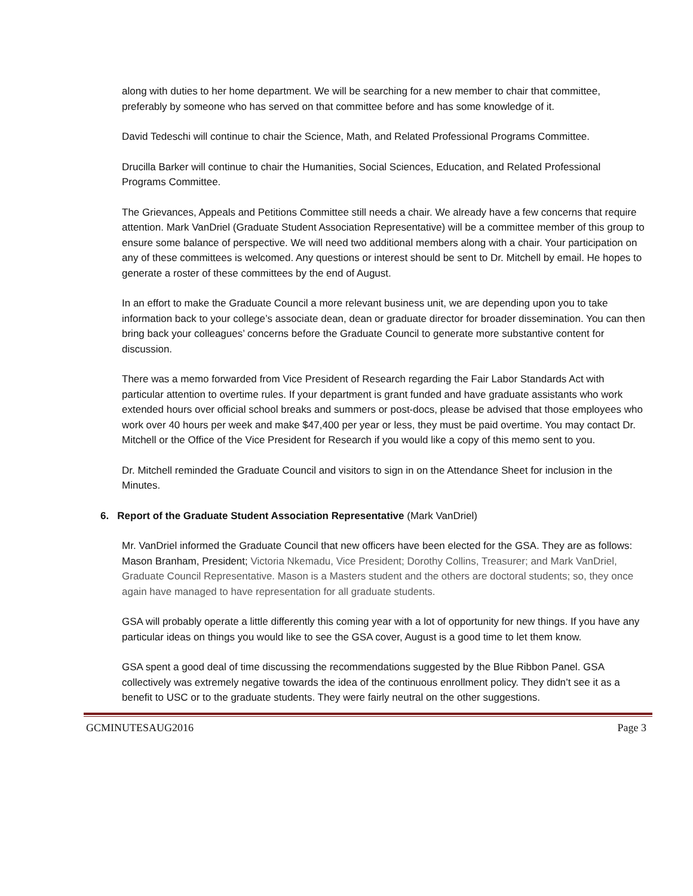along with duties to her home department. We will be searching for a new member to chair that committee, preferably by someone who has served on that committee before and has some knowledge of it.
David Tedeschi will continue to chair the Science, Math, and Related Professional Programs Committee.
Drucilla Barker will continue to chair the Humanities, Social Sciences, Education, and Related Professional Programs Committee.
The Grievances, Appeals and Petitions Committee still needs a chair. We already have a few concerns that require attention. Mark VanDriel (Graduate Student Association Representative) will be a committee member of this group to ensure some balance of perspective. We will need two additional members along with a chair. Your participation on any of these committees is welcomed. Any questions or interest should be sent to Dr. Mitchell by email. He hopes to generate a roster of these committees by the end of August.
In an effort to make the Graduate Council a more relevant business unit, we are depending upon you to take information back to your college’s associate dean, dean or graduate director for broader dissemination. You can then bring back your colleagues’ concerns before the Graduate Council to generate more substantive content for discussion.
There was a memo forwarded from Vice President of Research regarding the Fair Labor Standards Act with particular attention to overtime rules. If your department is grant funded and have graduate assistants who work extended hours over official school breaks and summers or post-docs, please be advised that those employees who work over 40 hours per week and make $47,400 per year or less, they must be paid overtime. You may contact Dr. Mitchell or the Office of the Vice President for Research if you would like a copy of this memo sent to you.
Dr. Mitchell reminded the Graduate Council and visitors to sign in on the Attendance Sheet for inclusion in the Minutes.
6. Report of the Graduate Student Association Representative (Mark VanDriel)
Mr. VanDriel informed the Graduate Council that new officers have been elected for the GSA. They are as follows: Mason Branham, President; Victoria Nkemadu, Vice President; Dorothy Collins, Treasurer; and Mark VanDriel, Graduate Council Representative. Mason is a Masters student and the others are doctoral students; so, they once again have managed to have representation for all graduate students.
GSA will probably operate a little differently this coming year with a lot of opportunity for new things. If you have any particular ideas on things you would like to see the GSA cover, August is a good time to let them know.
GSA spent a good deal of time discussing the recommendations suggested by the Blue Ribbon Panel. GSA collectively was extremely negative towards the idea of the continuous enrollment policy. They didn’t see it as a benefit to USC or to the graduate students. They were fairly neutral on the other suggestions.
GCMINUTESAUG2016 Page 3